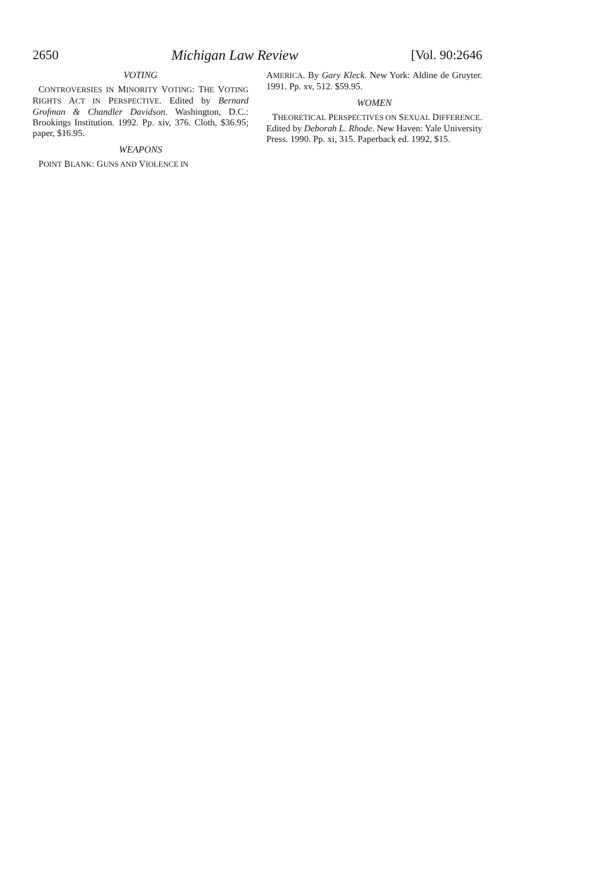2650 Michigan Law Review [Vol. 90:2646
VOTING
CONTROVERSIES IN MINORITY VOTING: THE VOTING RIGHTS ACT IN PERSPECTIVE. Edited by Bernard Grofman & Chandler Davidson. Washington, D.C.: Brookings Institution. 1992. Pp. xiv, 376. Cloth, $36.95; paper, $16.95.
WEAPONS
POINT BLANK: GUNS AND VIOLENCE IN
AMERICA. By Gary Kleck. New York: Aldine de Gruyter. 1991. Pp. xv, 512. $59.95.
WOMEN
THEORETICAL PERSPECTIVES ON SEXUAL DIFFERENCE. Edited by Deborah L. Rhode. New Haven: Yale University Press. 1990. Pp. xi, 315. Paperback ed. 1992, $15.